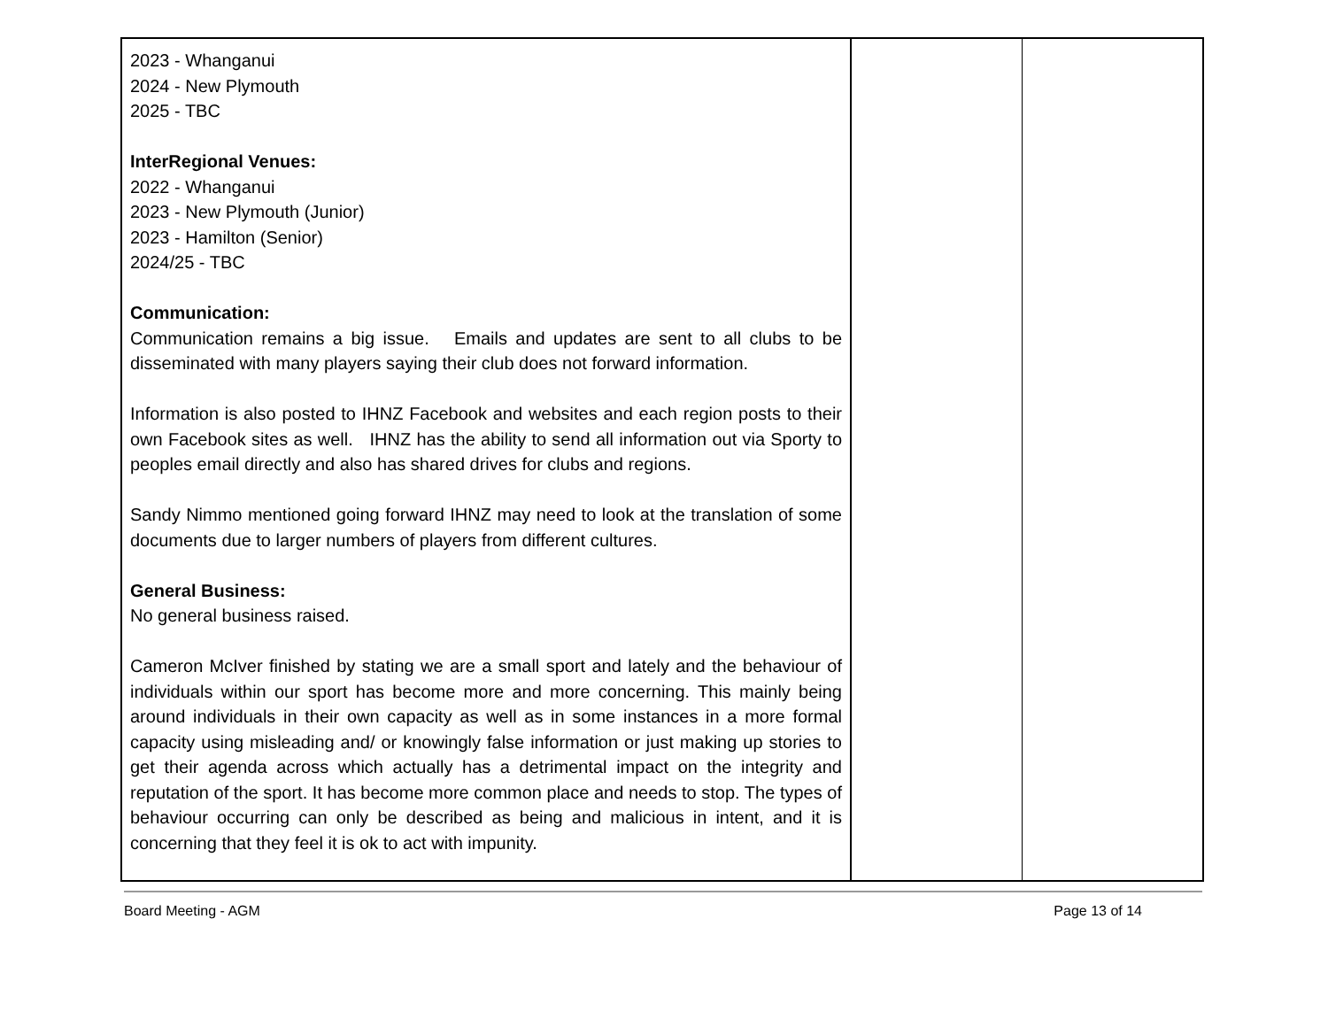| 2023 - Whanganui 2024 - New Plymouth 2025 - TBC InterRegional Venues: 2022 - Whanganui 2023 - New Plymouth (Junior) 2023 - Hamilton (Senior) 2024/25 - TBC Communication: Communication remains a big issue. Emails and updates are sent to all clubs to be disseminated with many players saying their club does not forward information. Information is also posted to IHNZ Facebook and websites and each region posts to their own Facebook sites as well. IHNZ has the ability to send all information out via Sporty to peoples email directly and also has shared drives for clubs and regions. Sandy Nimmo mentioned going forward IHNZ may need to look at the translation of some documents due to larger numbers of players from different cultures. General Business: No general business raised. Cameron McIver finished by stating we are a small sport and lately and the behaviour of individuals within our sport has become more and more concerning. This mainly being around individuals in their own capacity as well as in some instances in a more formal capacity using misleading and/ or knowingly false information or just making up stories to get their agenda across which actually has a detrimental impact on the integrity and reputation of the sport. It has become more common place and needs to stop. The types of behaviour occurring can only be described as being and malicious in intent, and it is concerning that they feel it is ok to act with impunity. | | |
Board Meeting - AGM Page 13 of 14